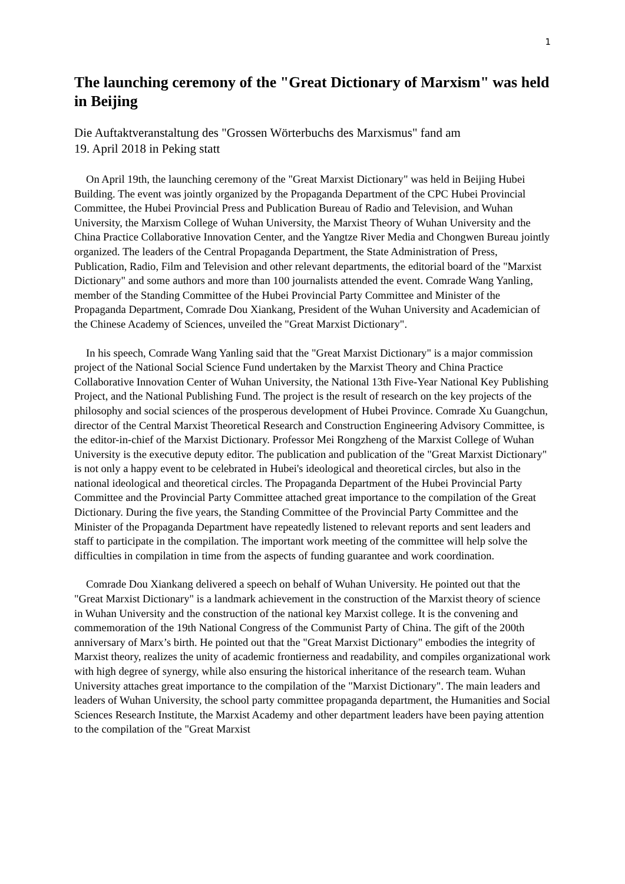1
The launching ceremony of the "Great Dictionary of Marxism" was held in Beijing
Die Auftaktveranstaltung des "Grossen Wörterbuchs des Marxismus" fand am
19. April 2018 in Peking statt
On April 19th, the launching ceremony of the "Great Marxist Dictionary" was held in Beijing Hubei Building. The event was jointly organized by the Propaganda Department of the CPC Hubei Provincial Committee, the Hubei Provincial Press and Publication Bureau of Radio and Television, and Wuhan University, the Marxism College of Wuhan University, the Marxist Theory of Wuhan University and the China Practice Collaborative Innovation Center, and the Yangtze River Media and Chongwen Bureau jointly organized. The leaders of the Central Propaganda Department, the State Administration of Press, Publication, Radio, Film and Television and other relevant departments, the editorial board of the "Marxist Dictionary" and some authors and more than 100 journalists attended the event. Comrade Wang Yanling, member of the Standing Committee of the Hubei Provincial Party Committee and Minister of the Propaganda Department, Comrade Dou Xiankang, President of the Wuhan University and Academician of the Chinese Academy of Sciences, unveiled the "Great Marxist Dictionary".
In his speech, Comrade Wang Yanling said that the "Great Marxist Dictionary" is a major commission project of the National Social Science Fund undertaken by the Marxist Theory and China Practice Collaborative Innovation Center of Wuhan University, the National 13th Five-Year National Key Publishing Project, and the National Publishing Fund. The project is the result of research on the key projects of the philosophy and social sciences of the prosperous development of Hubei Province. Comrade Xu Guangchun, director of the Central Marxist Theoretical Research and Construction Engineering Advisory Committee, is the editor-in-chief of the Marxist Dictionary. Professor Mei Rongzheng of the Marxist College of Wuhan University is the executive deputy editor. The publication and publication of the "Great Marxist Dictionary" is not only a happy event to be celebrated in Hubei's ideological and theoretical circles, but also in the national ideological and theoretical circles. The Propaganda Department of the Hubei Provincial Party Committee and the Provincial Party Committee attached great importance to the compilation of the Great Dictionary. During the five years, the Standing Committee of the Provincial Party Committee and the Minister of the Propaganda Department have repeatedly listened to relevant reports and sent leaders and staff to participate in the compilation. The important work meeting of the committee will help solve the difficulties in compilation in time from the aspects of funding guarantee and work coordination.
Comrade Dou Xiankang delivered a speech on behalf of Wuhan University. He pointed out that the "Great Marxist Dictionary" is a landmark achievement in the construction of the Marxist theory of science in Wuhan University and the construction of the national key Marxist college. It is the convening and commemoration of the 19th National Congress of the Communist Party of China. The gift of the 200th anniversary of Marx’s birth. He pointed out that the "Great Marxist Dictionary" embodies the integrity of Marxist theory, realizes the unity of academic frontierness and readability, and compiles organizational work with high degree of synergy, while also ensuring the historical inheritance of the research team. Wuhan University attaches great importance to the compilation of the "Marxist Dictionary". The main leaders and leaders of Wuhan University, the school party committee propaganda department, the Humanities and Social Sciences Research Institute, the Marxist Academy and other department leaders have been paying attention to the compilation of the "Great Marxist